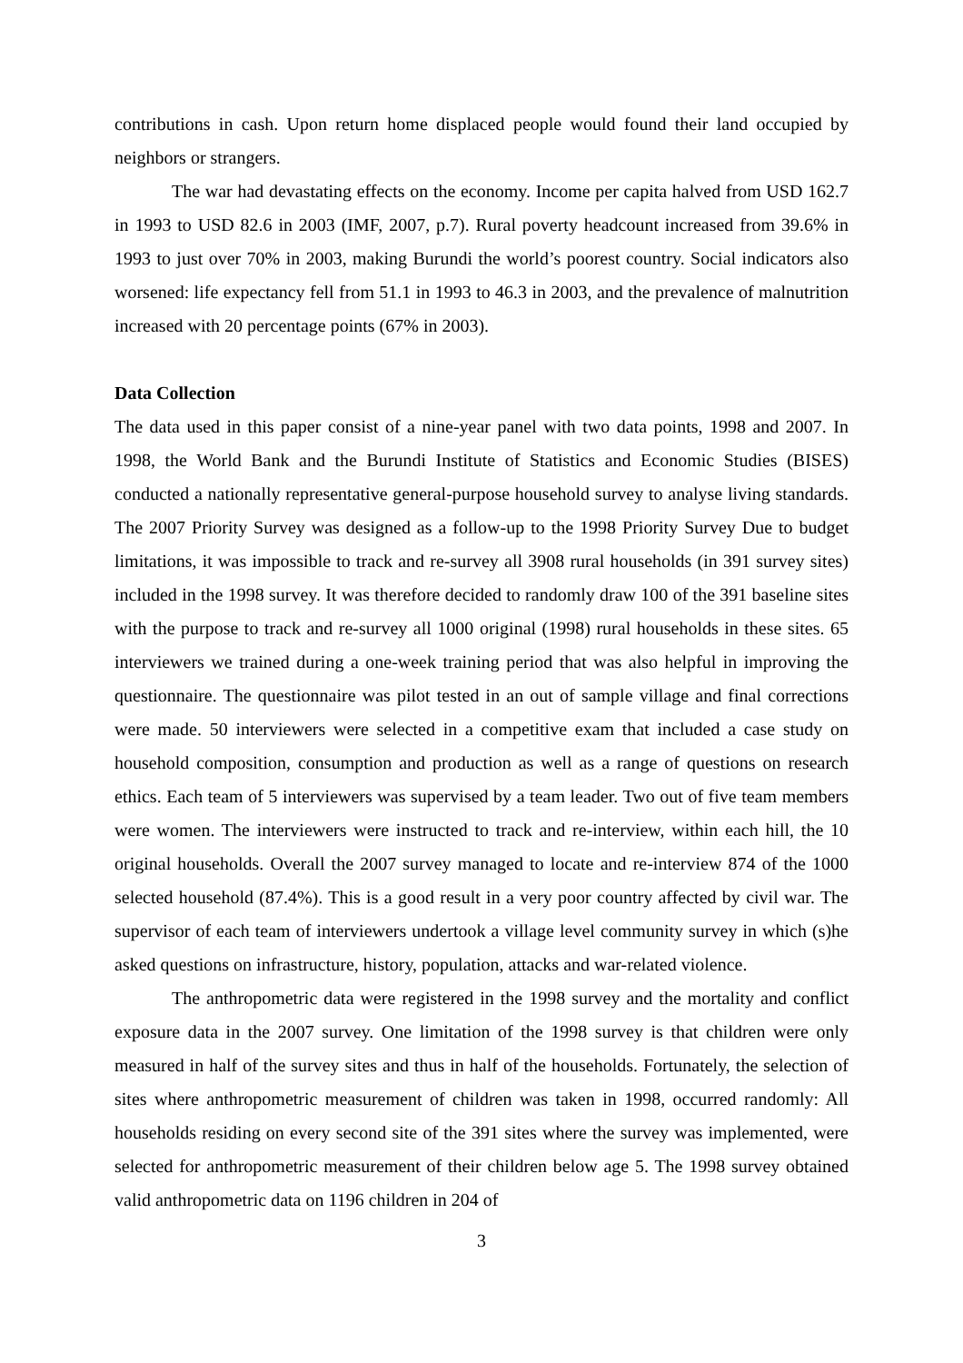contributions in cash. Upon return home displaced people would found their land occupied by neighbors or strangers.
The war had devastating effects on the economy. Income per capita halved from USD 162.7 in 1993 to USD 82.6 in 2003 (IMF, 2007, p.7). Rural poverty headcount increased from 39.6% in 1993 to just over 70% in 2003, making Burundi the world’s poorest country. Social indicators also worsened: life expectancy fell from 51.1 in 1993 to 46.3 in 2003, and the prevalence of malnutrition increased with 20 percentage points (67% in 2003).
Data Collection
The data used in this paper consist of a nine-year panel with two data points, 1998 and 2007. In 1998, the World Bank and the Burundi Institute of Statistics and Economic Studies (BISES) conducted a nationally representative general-purpose household survey to analyse living standards. The 2007 Priority Survey was designed as a follow-up to the 1998 Priority Survey Due to budget limitations, it was impossible to track and re-survey all 3908 rural households (in 391 survey sites) included in the 1998 survey. It was therefore decided to randomly draw 100 of the 391 baseline sites with the purpose to track and re-survey all 1000 original (1998) rural households in these sites. 65 interviewers we trained during a one-week training period that was also helpful in improving the questionnaire. The questionnaire was pilot tested in an out of sample village and final corrections were made. 50 interviewers were selected in a competitive exam that included a case study on household composition, consumption and production as well as a range of questions on research ethics. Each team of 5 interviewers was supervised by a team leader. Two out of five team members were women. The interviewers were instructed to track and re-interview, within each hill, the 10 original households. Overall the 2007 survey managed to locate and re-interview 874 of the 1000 selected household (87.4%). This is a good result in a very poor country affected by civil war. The supervisor of each team of interviewers undertook a village level community survey in which (s)he asked questions on infrastructure, history, population, attacks and war-related violence.
The anthropometric data were registered in the 1998 survey and the mortality and conflict exposure data in the 2007 survey. One limitation of the 1998 survey is that children were only measured in half of the survey sites and thus in half of the households. Fortunately, the selection of sites where anthropometric measurement of children was taken in 1998, occurred randomly: All households residing on every second site of the 391 sites where the survey was implemented, were selected for anthropometric measurement of their children below age 5. The 1998 survey obtained valid anthropometric data on 1196 children in 204 of
3